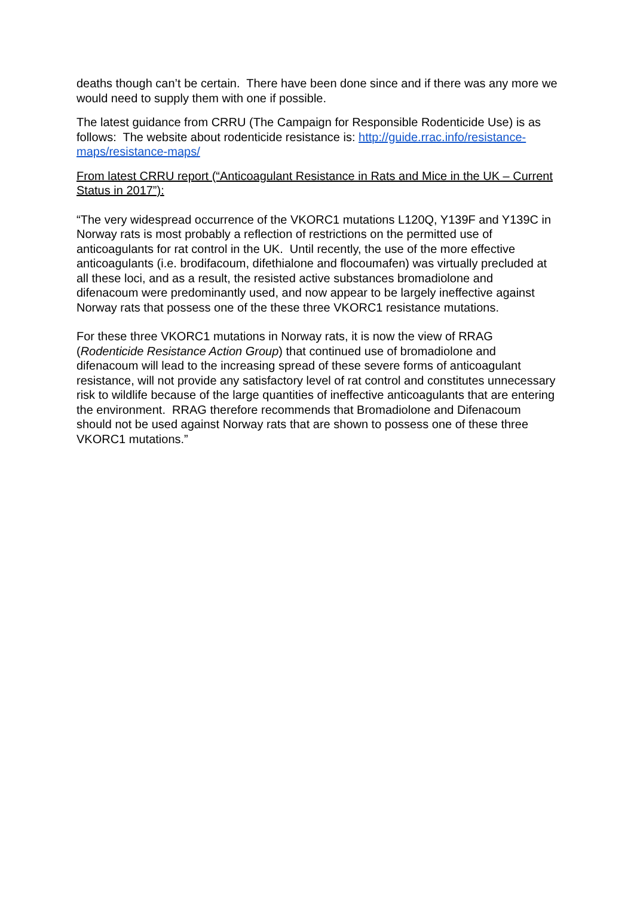deaths though can’t be certain. There have been done since and if there was any more we would need to supply them with one if possible.
The latest guidance from CRRU (The Campaign for Responsible Rodenticide Use) is as follows: The website about rodenticide resistance is: http://guide.rrac.info/resistance-maps/resistance-maps/
From latest CRRU report (“Anticoagulant Resistance in Rats and Mice in the UK – Current Status in 2017”):
“The very widespread occurrence of the VKORC1 mutations L120Q, Y139F and Y139C in Norway rats is most probably a reflection of restrictions on the permitted use of anticoagulants for rat control in the UK. Until recently, the use of the more effective anticoagulants (i.e. brodifacoum, difethialone and flocoumafen) was virtually precluded at all these loci, and as a result, the resisted active substances bromadiolone and difenacoum were predominantly used, and now appear to be largely ineffective against Norway rats that possess one of the these three VKORC1 resistance mutations.
For these three VKORC1 mutations in Norway rats, it is now the view of RRAG (Rodenticide Resistance Action Group) that continued use of bromadiolone and difenacoum will lead to the increasing spread of these severe forms of anticoagulant resistance, will not provide any satisfactory level of rat control and constitutes unnecessary risk to wildlife because of the large quantities of ineffective anticoagulants that are entering the environment. RRAG therefore recommends that Bromadiolone and Difenacoum should not be used against Norway rats that are shown to possess one of these three VKORC1 mutations.”